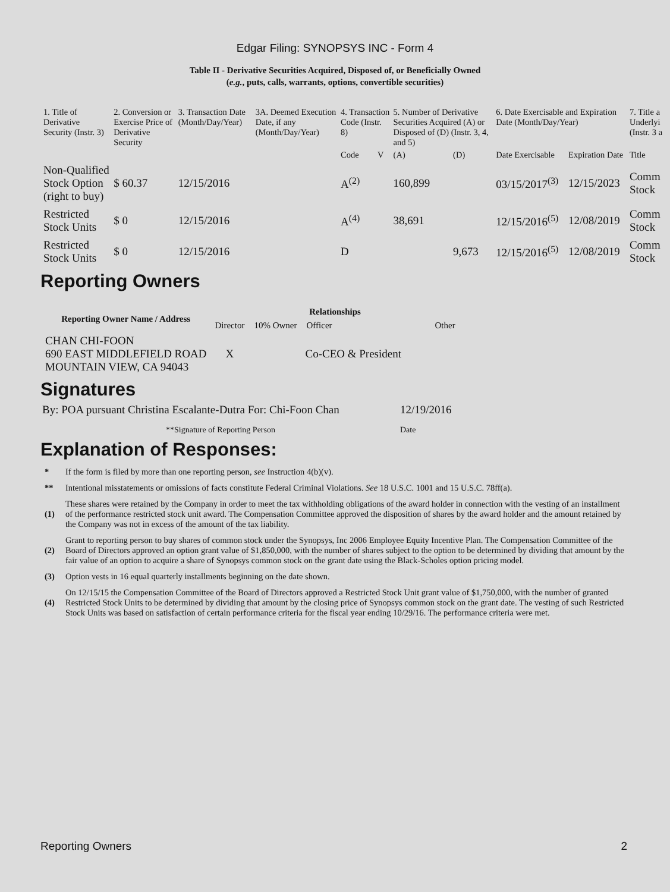Edgar Filing: SYNOPSYS INC - Form 4
Table II - Derivative Securities Acquired, Disposed of, or Beneficially Owned
(e.g., puts, calls, warrants, options, convertible securities)
| 1. Title of Derivative Security (Instr. 3) | 2. Conversion or Exercise Price of Derivative Security | 3. Transaction Date (Month/Day/Year) | 3A. Deemed Execution Date, if any (Month/Day/Year) | 4. Transaction Code (Instr. 8) | | 5. Number of Derivative Securities Acquired (A) or Disposed of (D) (Instr. 3, 4, and 5) | | 6. Date Exercisable and Expiration Date (Month/Day/Year) | | 7. Title a Underlyi (Instr. 3 a |
| --- | --- | --- | --- | --- | --- | --- | --- | --- | --- | --- |
| | | | | Code | V | (A) | (D) | Date Exercisable | Expiration Date | Title |
| Non-Qualified Stock Option (right to buy) | $ 60.37 | 12/15/2016 | | A<sup>(2)</sup> | | 160,899 | | 03/15/2017<sup>(3)</sup> | 12/15/2023 | Comm Stock |
| Restricted Stock Units | $ 0 | 12/15/2016 | | A<sup>(4)</sup> | | 38,691 | | 12/15/2016<sup>(5)</sup> | 12/08/2019 | Comm Stock |
| Restricted Stock Units | $ 0 | 12/15/2016 | | D | | | 9,673 | 12/15/2016<sup>(5)</sup> | 12/08/2019 | Comm Stock |
Reporting Owners
| Reporting Owner Name / Address | Relationships | | | |
| --- | --- | --- | --- | --- |
| | Director | 10% Owner | Officer | Other |
| CHAN CHI-FOON 690 EAST MIDDLEFIELD ROAD MOUNTAIN VIEW, CA 94043 | X | | Co-CEO & President | |
Signatures
| By: POA pursuant Christina Escalante-Dutra For: Chi-Foon Chan | 12/19/2016 |
| **Signature of Reporting Person | Date |
Explanation of Responses:
| * | If the form is filed by more than one reporting person, see Instruction 4(b)(v). |
| ** | Intentional misstatements or omissions of facts constitute Federal Criminal Violations. See 18 U.S.C. 1001 and 15 U.S.C. 78ff(a). |
| (1) | These shares were retained by the Company in order to meet the tax withholding obligations of the award holder in connection with the vesting of an installment of the performance restricted stock unit award. The Compensation Committee approved the disposition of shares by the award holder and the amount retained by the Company was not in excess of the amount of the tax liability. |
| (2) | Grant to reporting person to buy shares of common stock under the Synopsys, Inc 2006 Employee Equity Incentive Plan. The Compensation Committee of the Board of Directors approved an option grant value of $1,850,000, with the number of shares subject to the option to be determined by dividing that amount by the fair value of an option to acquire a share of Synopsys common stock on the grant date using the Black-Scholes option pricing model. |
| (3) | Option vests in 16 equal quarterly installments beginning on the date shown. |
| (4) | On 12/15/15 the Compensation Committee of the Board of Directors approved a Restricted Stock Unit grant value of $1,750,000, with the number of granted Restricted Stock Units to be determined by dividing that amount by the closing price of Synopsys common stock on the grant date. The vesting of such Restricted Stock Units was based on satisfaction of certain performance criteria for the fiscal year ending 10/29/16. The performance criteria were met. |
Reporting Owners 2